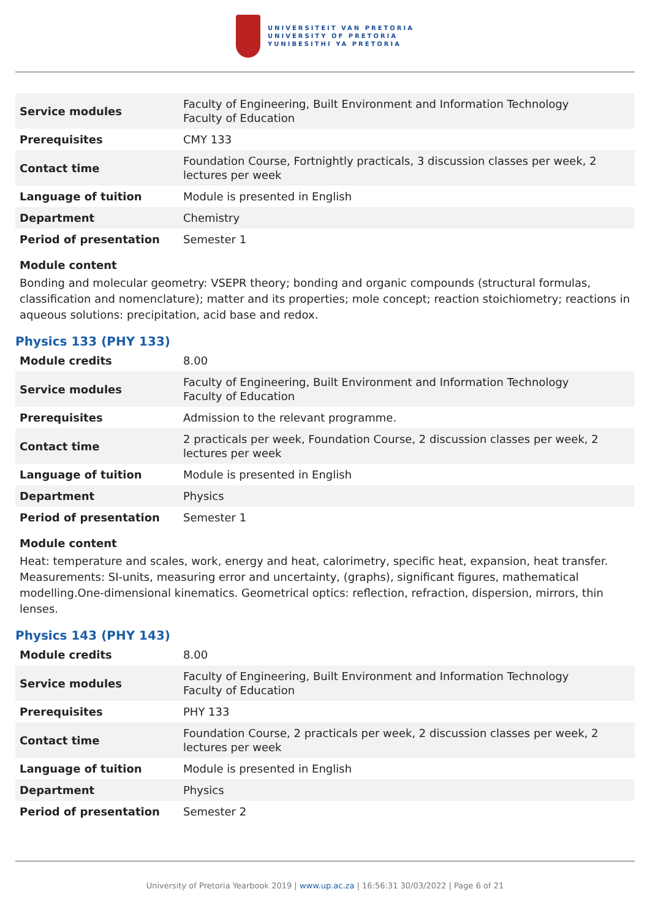UNIVERSITEIT VAN PRETORIA
UNIVERSITY OF PRETORIA
YUNIBESITHI YA PRETORIA
| Service modules | Faculty of Engineering, Built Environment and Information Technology Faculty of Education |
| Prerequisites | CMY 133 |
| Contact time | Foundation Course, Fortnightly practicals, 3 discussion classes per week, 2 lectures per week |
| Language of tuition | Module is presented in English |
| Department | Chemistry |
| Period of presentation | Semester 1 |
Module content
Bonding and molecular geometry: VSEPR theory; bonding and organic compounds (structural formulas, classification and nomenclature); matter and its properties; mole concept; reaction stoichiometry; reactions in aqueous solutions: precipitation, acid base and redox.
Physics 133 (PHY 133)
| Module credits | 8.00 |
| Service modules | Faculty of Engineering, Built Environment and Information Technology Faculty of Education |
| Prerequisites | Admission to the relevant programme. |
| Contact time | 2 practicals per week, Foundation Course, 2 discussion classes per week, 2 lectures per week |
| Language of tuition | Module is presented in English |
| Department | Physics |
| Period of presentation | Semester 1 |
Module content
Heat: temperature and scales, work, energy and heat, calorimetry, specific heat, expansion, heat transfer. Measurements: SI-units, measuring error and uncertainty, (graphs), significant figures, mathematical modelling.One-dimensional kinematics. Geometrical optics: reflection, refraction, dispersion, mirrors, thin lenses.
Physics 143 (PHY 143)
| Module credits | 8.00 |
| Service modules | Faculty of Engineering, Built Environment and Information Technology Faculty of Education |
| Prerequisites | PHY 133 |
| Contact time | Foundation Course, 2 practicals per week, 2 discussion classes per week, 2 lectures per week |
| Language of tuition | Module is presented in English |
| Department | Physics |
| Period of presentation | Semester 2 |
University of Pretoria Yearbook 2019 | www.up.ac.za | 16:56:31 30/03/2022 | Page 6 of 21